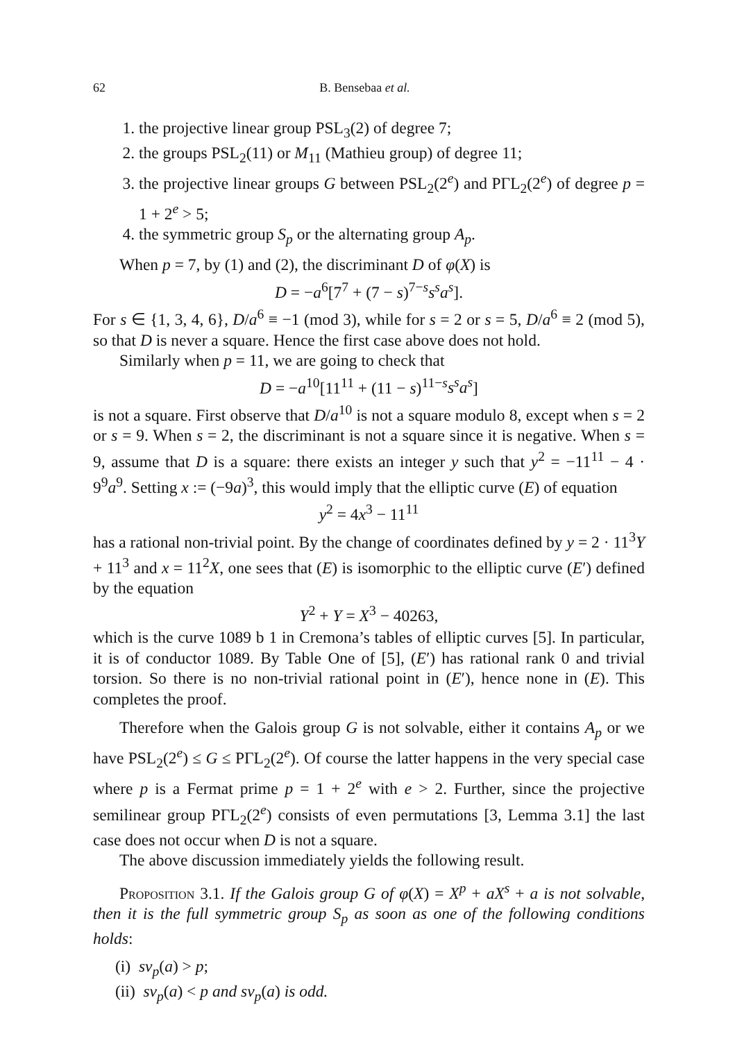62 B. Bensebaa et al.
1. the projective linear group PSL<sub>3</sub>(2) of degree 7;
2. the groups PSL<sub>2</sub>(11) or M<sub>11</sub> (Mathieu group) of degree 11;
3. the projective linear groups G between PSL<sub>2</sub>(2<sup>e</sup>) and PΓL<sub>2</sub>(2<sup>e</sup>) of degree p = 1 + 2<sup>e</sup> > 5;
4. the symmetric group S<sub>p</sub> or the alternating group A<sub>p</sub>.
When p = 7, by (1) and (2), the discriminant D of φ(X) is
D = −a<sup>6</sup>[7<sup>7</sup> + (7 − s)<sup>7−s</sup>s<sup>s</sup>a<sup>s</sup>].
For s ∈ {1, 3, 4, 6}, D/a<sup>6</sup> ≡ −1 (mod 3), while for s = 2 or s = 5, D/a<sup>6</sup> ≡ 2 (mod 5), so that D is never a square. Hence the first case above does not hold.
Similarly when p = 11, we are going to check that
D = −a<sup>10</sup>[11<sup>11</sup> + (11 − s)<sup>11−s</sup>s<sup>s</sup>a<sup>s</sup>]
is not a square. First observe that D/a<sup>10</sup> is not a square modulo 8, except when s = 2 or s = 9. When s = 2, the discriminant is not a square since it is negative. When s = 9, assume that D is a square: there exists an integer y such that y<sup>2</sup> = −11<sup>11</sup> − 4 · 9<sup>9</sup>a<sup>9</sup>. Setting x := (−9a)<sup>3</sup>, this would imply that the elliptic curve (E) of equation
y<sup>2</sup> = 4x<sup>3</sup> − 11<sup>11</sup>
has a rational non-trivial point. By the change of coordinates defined by y = 2 · 11<sup>3</sup>Y + 11<sup>3</sup> and x = 11<sup>2</sup>X, one sees that (E) is isomorphic to the elliptic curve (E′) defined by the equation
Y<sup>2</sup> + Y = X<sup>3</sup> − 40263,
which is the curve 1089 b 1 in Cremona’s tables of elliptic curves [5]. In particular, it is of conductor 1089. By Table One of [5], (E′) has rational rank 0 and trivial torsion. So there is no non-trivial rational point in (E′), hence none in (E). This completes the proof.
Therefore when the Galois group G is not solvable, either it contains A<sub>p</sub> or we have PSL<sub>2</sub>(2<sup>e</sup>) ≤ G ≤ PΓL<sub>2</sub>(2<sup>e</sup>). Of course the latter happens in the very special case where p is a Fermat prime p = 1 + 2<sup>e</sup> with e > 2. Further, since the projective semilinear group PΓL<sub>2</sub>(2<sup>e</sup>) consists of even permutations [3, Lemma 3.1] the last case does not occur when D is not a square.
The above discussion immediately yields the following result.
Proposition 3.1. If the Galois group G of φ(X) = X<sup>p</sup> + aX<sup>s</sup> + a is not solvable, then it is the full symmetric group S<sub>p</sub> as soon as one of the following conditions holds:
(i) sv<sub>p</sub>(a) > p;
(ii) sv<sub>p</sub>(a) < p and sv<sub>p</sub>(a) is odd.